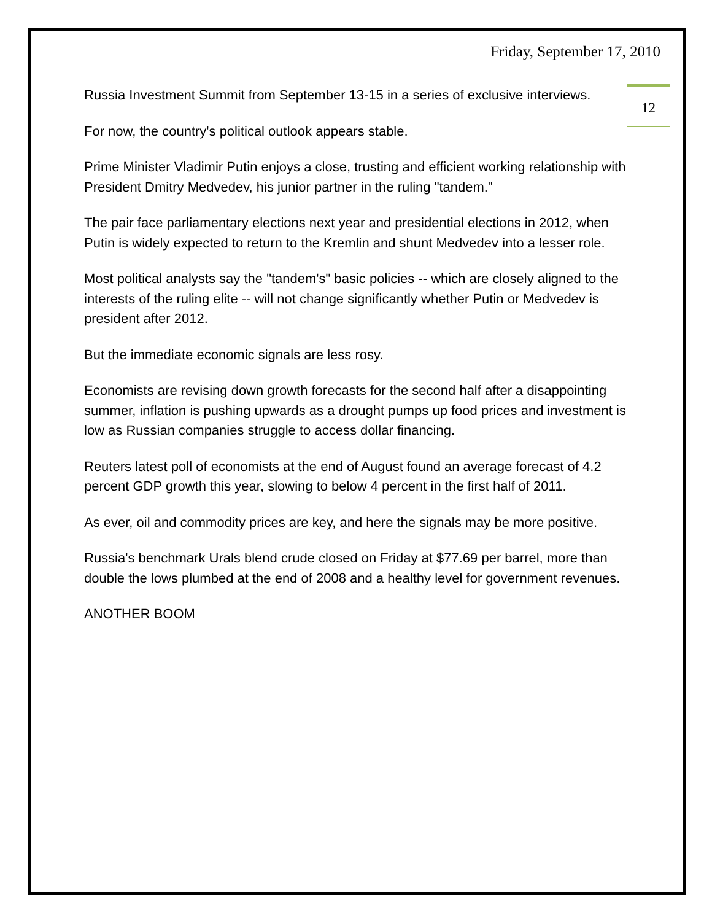Friday, September 17, 2010
12
Russia Investment Summit from September 13-15 in a series of exclusive interviews.
For now, the country's political outlook appears stable.
Prime Minister Vladimir Putin enjoys a close, trusting and efficient working relationship with President Dmitry Medvedev, his junior partner in the ruling "tandem."
The pair face parliamentary elections next year and presidential elections in 2012, when Putin is widely expected to return to the Kremlin and shunt Medvedev into a lesser role.
Most political analysts say the "tandem's" basic policies -- which are closely aligned to the interests of the ruling elite -- will not change significantly whether Putin or Medvedev is president after 2012.
But the immediate economic signals are less rosy.
Economists are revising down growth forecasts for the second half after a disappointing summer, inflation is pushing upwards as a drought pumps up food prices and investment is low as Russian companies struggle to access dollar financing.
Reuters latest poll of economists at the end of August found an average forecast of 4.2 percent GDP growth this year, slowing to below 4 percent in the first half of 2011.
As ever, oil and commodity prices are key, and here the signals may be more positive.
Russia's benchmark Urals blend crude closed on Friday at $77.69 per barrel, more than double the lows plumbed at the end of 2008 and a healthy level for government revenues.
ANOTHER BOOM